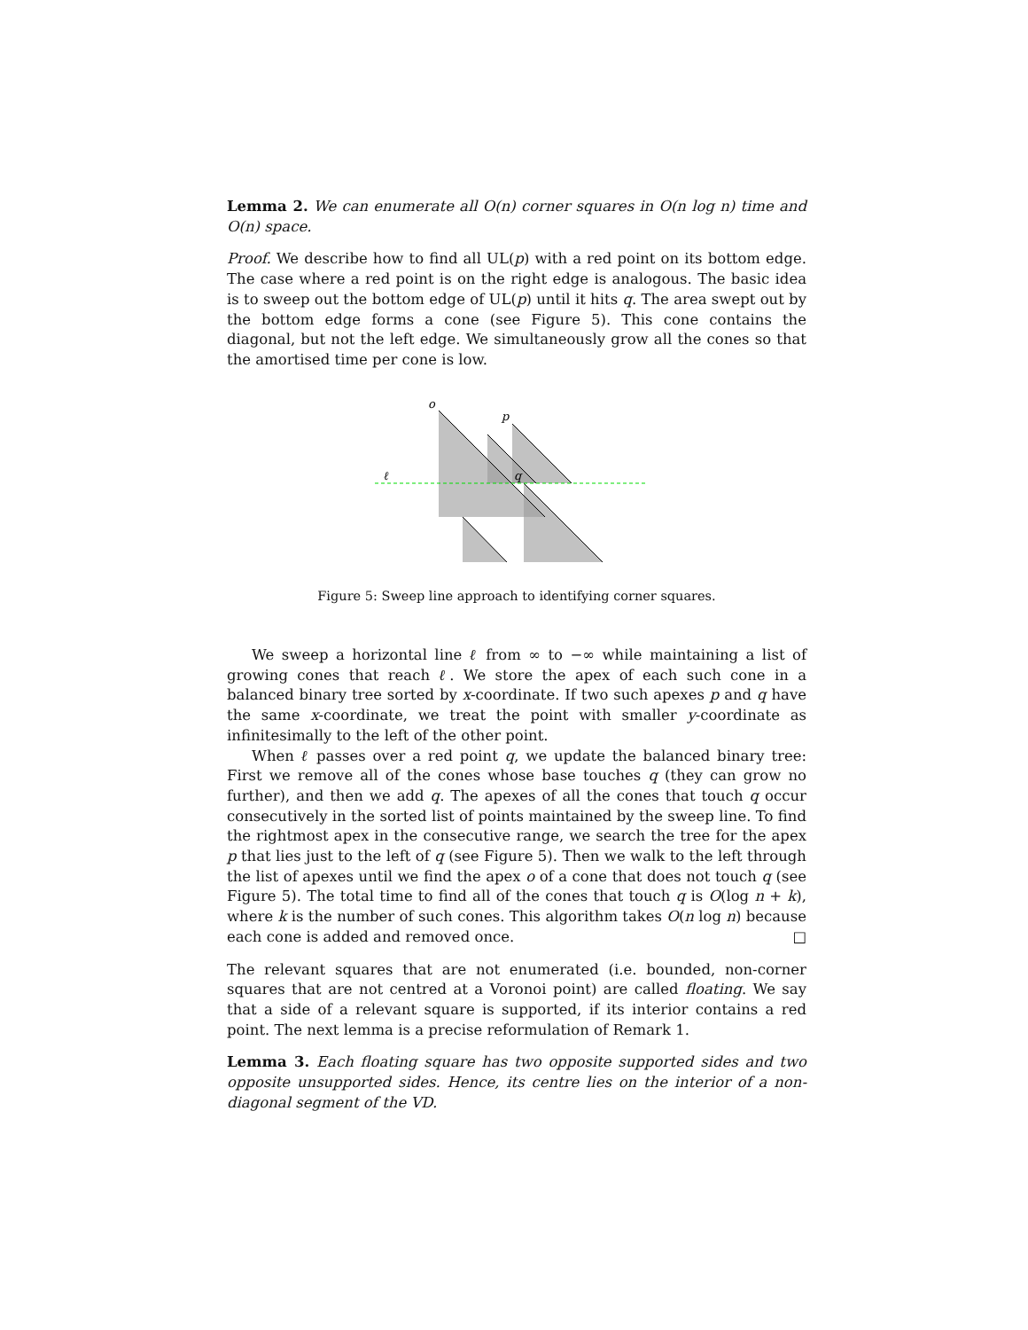Lemma 2. We can enumerate all O(n) corner squares in O(n log n) time and O(n) space.
Proof. We describe how to find all UL(p) with a red point on its bottom edge. The case where a red point is on the right edge is analogous. The basic idea is to sweep out the bottom edge of UL(p) until it hits q. The area swept out by the bottom edge forms a cone (see Figure 5). This cone contains the diagonal, but not the left edge. We simultaneously grow all the cones so that the amortised time per cone is low.
o
p
q
ℓ
Figure 5: Sweep line approach to identifying corner squares.
We sweep a horizontal line ℓ from ∞ to −∞ while maintaining a list of growing cones that reach ℓ. We store the apex of each such cone in a balanced binary tree sorted by x-coordinate. If two such apexes p and q have the same x-coordinate, we treat the point with smaller y-coordinate as infinitesimally to the left of the other point.
When ℓ passes over a red point q, we update the balanced binary tree: First we remove all of the cones whose base touches q (they can grow no further), and then we add q. The apexes of all the cones that touch q occur consecutively in the sorted list of points maintained by the sweep line. To find the rightmost apex in the consecutive range, we search the tree for the apex p that lies just to the left of q (see Figure 5). Then we walk to the left through the list of apexes until we find the apex o of a cone that does not touch q (see Figure 5). The total time to find all of the cones that touch q is O(log n + k), where k is the number of such cones. This algorithm takes O(n log n) because each cone is added and removed once. □
The relevant squares that are not enumerated (i.e. bounded, non-corner squares that are not centred at a Voronoi point) are called floating. We say that a side of a relevant square is supported, if its interior contains a red point. The next lemma is a precise reformulation of Remark 1.
Lemma 3. Each floating square has two opposite supported sides and two opposite unsupported sides. Hence, its centre lies on the interior of a non-diagonal segment of the VD.